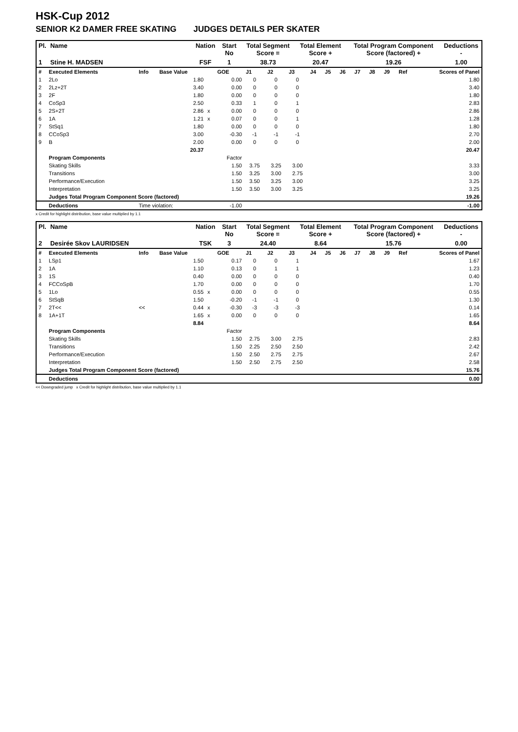HSK-Cup 2012
SENIOR K2 DAMER FREE SKATING JUDGES DETAILS PER SKATER
| Pl. | Name | Nation | Start No | Total Segment Score = | Total Element Score + | Total Program Component Score (factored) + | Deductions - |
| --- | --- | --- | --- | --- | --- | --- | --- |
| 1 | Stine H. MADSEN | FSF | 1 | 38.73 | 20.47 | 19.26 | 1.00 |
| # | Executed Elements | Info | Base Value | | GOE | J1 | J2 | J3 | J4 | J5 | J6 | J7 | J8 | J9 | Ref | Scores of Panel |
| 1 | 2Lo | | 1.80 | | 0.00 | 0 | 0 | 0 | | | | | | | | 1.80 |
| 2 | 2Lz+2T | | 3.40 | | 0.00 | 0 | 0 | 0 | | | | | | | | 3.40 |
| 3 | 2F | | 1.80 | | 0.00 | 0 | 0 | 0 | | | | | | | | 1.80 |
| 4 | CoSp3 | | 2.50 | | 0.33 | 1 | 0 | 1 | | | | | | | | 2.83 |
| 5 | 2S+2T | | 2.86 | x | 0.00 | 0 | 0 | 0 | | | | | | | | 2.86 |
| 6 | 1A | | 1.21 | x | 0.07 | 0 | 0 | 1 | | | | | | | | 1.28 |
| 7 | StSq1 | | 1.80 | | 0.00 | 0 | 0 | 0 | | | | | | | | 1.80 |
| 8 | CCoSp3 | | 3.00 | | -0.30 | -1 | -1 | -1 | | | | | | | | 2.70 |
| 9 | B | | 2.00 | | 0.00 | 0 | 0 | 0 | | | | | | | | 2.00 |
| | | | 20.37 | | | | | | | | | | | | | 20.47 |
| | Program Components | | | | Factor | | | | | | | | | | | |
| | Skating Skills | | | | 1.50 | 3.75 | 3.25 | 3.00 | | | | | | | | 3.33 |
| | Transitions | | | | 1.50 | 3.25 | 3.00 | 2.75 | | | | | | | | 3.00 |
| | Performance/Execution | | | | 1.50 | 3.50 | 3.25 | 3.00 | | | | | | | | 3.25 |
| | Interpretation | | | | 1.50 | 3.50 | 3.00 | 3.25 | | | | | | | | 3.25 |
| | Judges Total Program Component Score (factored) | | | | | | | | | | | | | | | 19.26 |
| | Deductions | Time violation: | | | -1.00 | | | | | | | | | | | -1.00 |
x Credit for highlight distribution, base value multiplied by 1.1
| Pl. | Name | Nation | Start No | Total Segment Score = | Total Element Score + | Total Program Component Score (factored) + | Deductions - |
| --- | --- | --- | --- | --- | --- | --- | --- |
| 2 | Desirée Skov LAURIDSEN | TSK | 3 | 24.40 | 8.64 | 15.76 | 0.00 |
| # | Executed Elements | Info | Base Value | | GOE | J1 | J2 | J3 | J4 | J5 | J6 | J7 | J8 | J9 | Ref | Scores of Panel |
| 1 | LSp1 | | 1.50 | | 0.17 | 0 | 0 | 1 | | | | | | | | 1.67 |
| 2 | 1A | | 1.10 | | 0.13 | 0 | 1 | 1 | | | | | | | | 1.23 |
| 3 | 1S | | 0.40 | | 0.00 | 0 | 0 | 0 | | | | | | | | 0.40 |
| 4 | FCCoSpB | | 1.70 | | 0.00 | 0 | 0 | 0 | | | | | | | | 1.70 |
| 5 | 1Lo | | 0.55 | x | 0.00 | 0 | 0 | 0 | | | | | | | | 0.55 |
| 6 | StSqB | | 1.50 | | -0.20 | -1 | -1 | 0 | | | | | | | | 1.30 |
| 7 | 2T<< | << | 0.44 | x | -0.30 | -3 | -3 | -3 | | | | | | | | 0.14 |
| 8 | 1A+1T | | 1.65 | x | 0.00 | 0 | 0 | 0 | | | | | | | | 1.65 |
| | | | 8.84 | | | | | | | | | | | | | 8.64 |
| | Program Components | | | | Factor | | | | | | | | | | | |
| | Skating Skills | | | | 1.50 | 2.75 | 3.00 | 2.75 | | | | | | | | 2.83 |
| | Transitions | | | | 1.50 | 2.25 | 2.50 | 2.50 | | | | | | | | 2.42 |
| | Performance/Execution | | | | 1.50 | 2.50 | 2.75 | 2.75 | | | | | | | | 2.67 |
| | Interpretation | | | | 1.50 | 2.50 | 2.75 | 2.50 | | | | | | | | 2.58 |
| | Judges Total Program Component Score (factored) | | | | | | | | | | | | | | | 15.76 |
| | Deductions | | | | | | | | | | | | | | | 0.00 |
<< Downgraded jump x Credit for highlight distribution, base value multiplied by 1.1